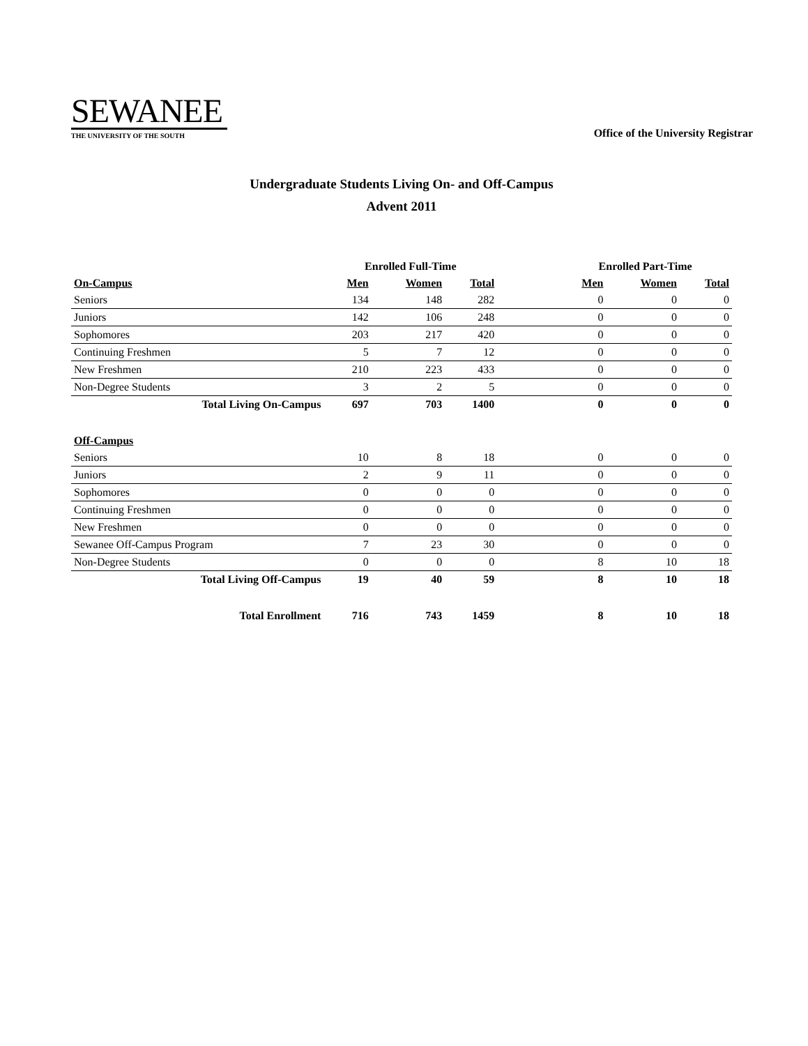SEWANEE
THE UNIVERSITY OF THE SOUTH
Office of the University Registrar
Undergraduate Students Living On- and Off-Campus
Advent 2011
| | Enrolled Full-Time | | | | Enrolled Part-Time | | |
| --- | --- | --- | --- | --- | --- | --- | --- |
| On-Campus | Men | Women | Total | | Men | Women | Total |
| Seniors | 134 | 148 | 282 | | 0 | 0 | 0 |
| Juniors | 142 | 106 | 248 | | 0 | 0 | 0 |
| Sophomores | 203 | 217 | 420 | | 0 | 0 | 0 |
| Continuing Freshmen | 5 | 7 | 12 | | 0 | 0 | 0 |
| New Freshmen | 210 | 223 | 433 | | 0 | 0 | 0 |
| Non-Degree Students | 3 | 2 | 5 | | 0 | 0 | 0 |
| Total Living On-Campus | 697 | 703 | 1400 | | 0 | 0 | 0 |
| Off-Campus | | | | | | | |
| Seniors | 10 | 8 | 18 | | 0 | 0 | 0 |
| Juniors | 2 | 9 | 11 | | 0 | 0 | 0 |
| Sophomores | 0 | 0 | 0 | | 0 | 0 | 0 |
| Continuing Freshmen | 0 | 0 | 0 | | 0 | 0 | 0 |
| New Freshmen | 0 | 0 | 0 | | 0 | 0 | 0 |
| Sewanee Off-Campus Program | 7 | 23 | 30 | | 0 | 0 | 0 |
| Non-Degree Students | 0 | 0 | 0 | | 8 | 10 | 18 |
| Total Living Off-Campus | 19 | 40 | 59 | | 8 | 10 | 18 |
| Total Enrollment | 716 | 743 | 1459 | | 8 | 10 | 18 |